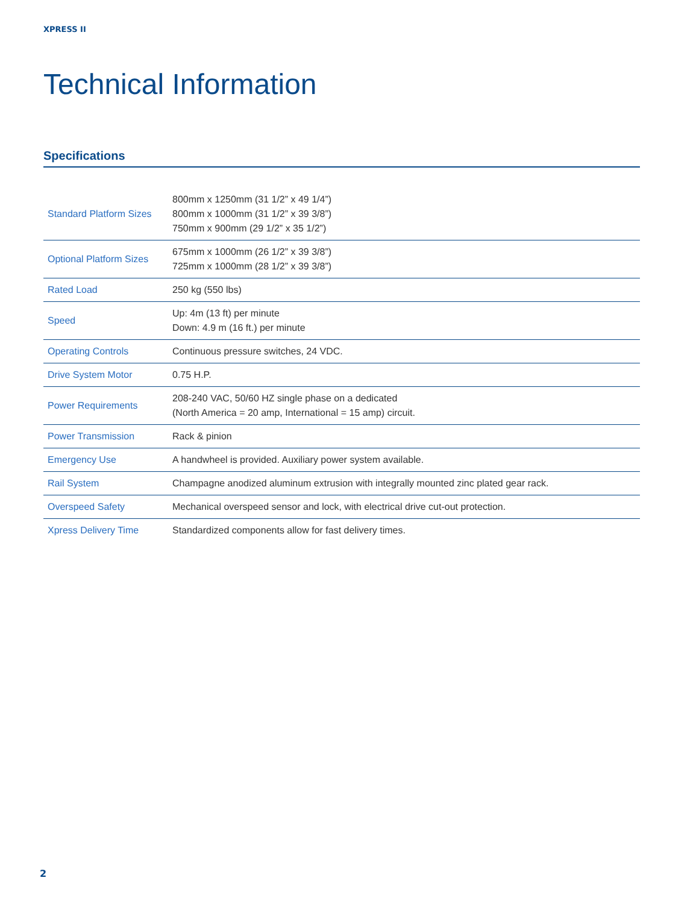XPRESS II
Technical Information
Specifications
| Standard Platform Sizes | 800mm x 1250mm (31 1/2” x 49 1/4”) 800mm x 1000mm (31 1/2” x 39 3/8”) 750mm x 900mm (29 1/2” x 35 1/2”) |
| Optional Platform Sizes | 675mm x 1000mm (26 1/2” x 39 3/8”) 725mm x 1000mm (28 1/2” x 39 3/8”) |
| Rated Load | 250 kg (550 lbs) |
| Speed | Up: 4m (13 ft) per minute Down: 4.9 m (16 ft.) per minute |
| Operating Controls | Continuous pressure switches, 24 VDC. |
| Drive System Motor | 0.75 H.P. |
| Power Requirements | 208-240 VAC, 50/60 HZ single phase on a dedicated (North America = 20 amp, International = 15 amp) circuit. |
| Power Transmission | Rack & pinion |
| Emergency Use | A handwheel is provided. Auxiliary power system available. |
| Rail System | Champagne anodized aluminum extrusion with integrally mounted zinc plated gear rack. |
| Overspeed Safety | Mechanical overspeed sensor and lock, with electrical drive cut-out protection. |
| Xpress Delivery Time | Standardized components allow for fast delivery times. |
2